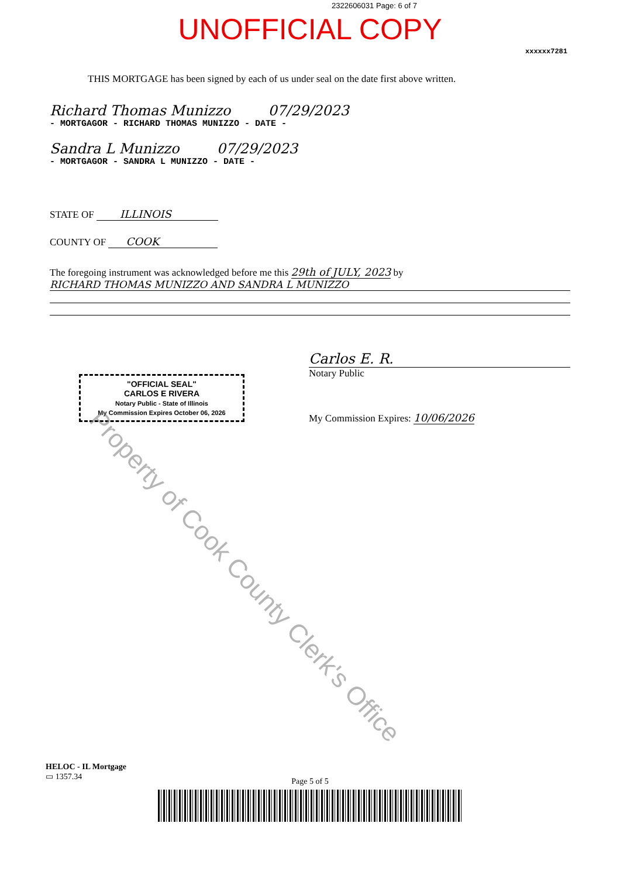2322606031 Page: 6 of 7
UNOFFICIAL COPY
xxxxxx7281
THIS MORTGAGE has been signed by each of us under seal on the date first above written.
Richard Thomas Munizzo 07/29/2023
- MORTGAGOR - RICHARD THOMAS MUNIZZO - DATE -
Sandra L Munizzo 07/29/2023
- MORTGAGOR - SANDRA L MUNIZZO - DATE -
STATE OF ILLINOIS
COUNTY OF COOK
The foregoing instrument was acknowledged before me this 29th of JULY, 2023 by
RICHARD THOMAS MUNIZZO AND SANDRA L MUNIZZO
"OFFICIAL SEAL"
CARLOS E RIVERA
Notary Public - State of Illinois
My Commission Expires October 06, 2026
Carlos E. R.
Notary Public
My Commission Expires: 10/06/2026
Property of Cook County Clerk's Office
HELOC - IL Mortgage
▭ 1357.34
Page 5 of 5